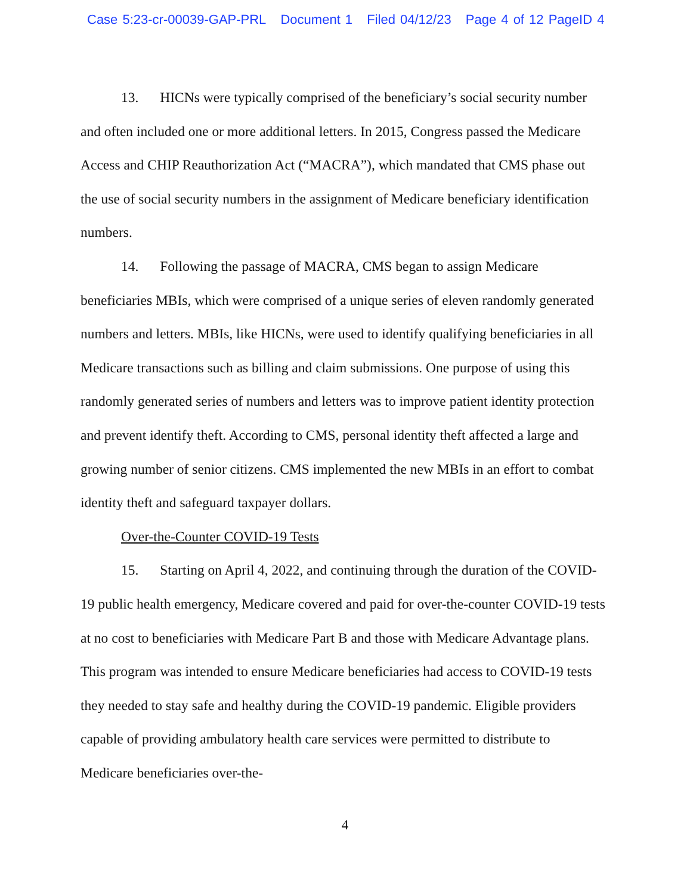Case 5:23-cr-00039-GAP-PRL Document 1 Filed 04/12/23 Page 4 of 12 PageID 4
13. HICNs were typically comprised of the beneficiary’s social security number and often included one or more additional letters. In 2015, Congress passed the Medicare Access and CHIP Reauthorization Act (“MACRA”), which mandated that CMS phase out the use of social security numbers in the assignment of Medicare beneficiary identification numbers.
14. Following the passage of MACRA, CMS began to assign Medicare beneficiaries MBIs, which were comprised of a unique series of eleven randomly generated numbers and letters. MBIs, like HICNs, were used to identify qualifying beneficiaries in all Medicare transactions such as billing and claim submissions. One purpose of using this randomly generated series of numbers and letters was to improve patient identity protection and prevent identify theft. According to CMS, personal identity theft affected a large and growing number of senior citizens. CMS implemented the new MBIs in an effort to combat identity theft and safeguard taxpayer dollars.
Over-the-Counter COVID-19 Tests
15. Starting on April 4, 2022, and continuing through the duration of the COVID-19 public health emergency, Medicare covered and paid for over-the-counter COVID-19 tests at no cost to beneficiaries with Medicare Part B and those with Medicare Advantage plans. This program was intended to ensure Medicare beneficiaries had access to COVID-19 tests they needed to stay safe and healthy during the COVID-19 pandemic. Eligible providers capable of providing ambulatory health care services were permitted to distribute to Medicare beneficiaries over-the-
4